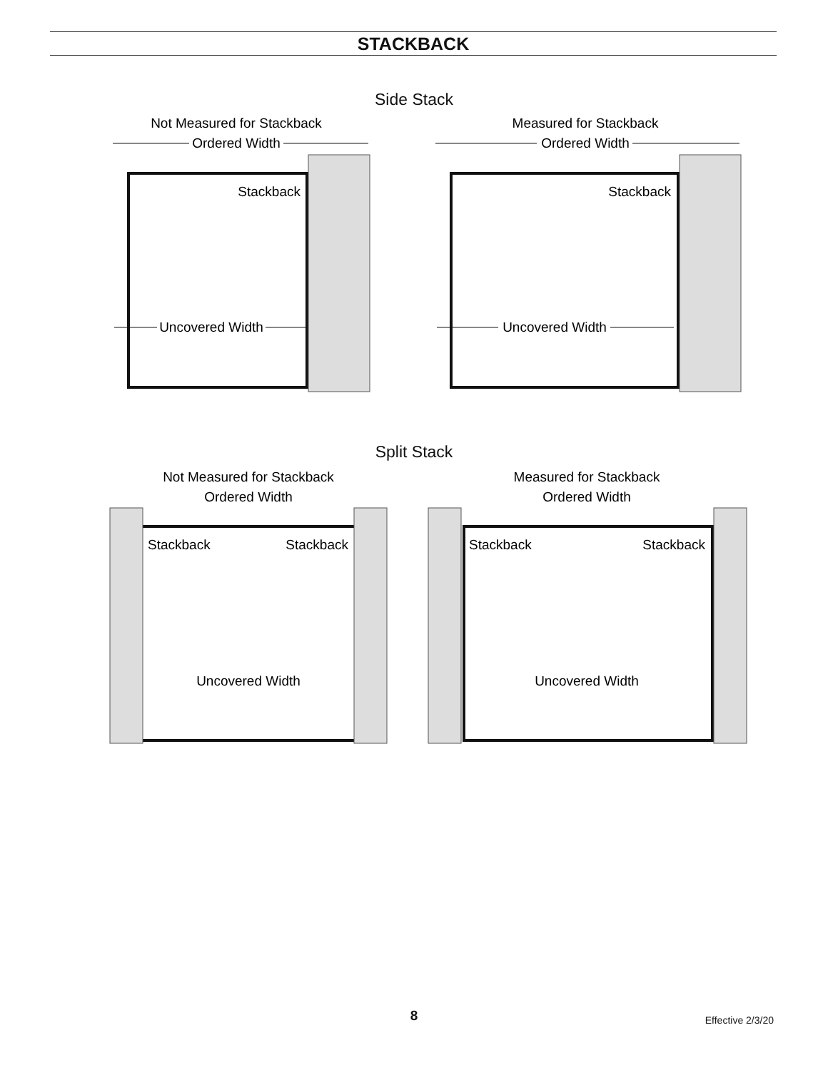STACKBACK
Side Stack
Not Measured for Stackback
Ordered Width
Stackback
Uncovered Width
Measured for Stackback
Ordered Width
Stackback
Uncovered Width
Split Stack
Not Measured for Stackback
Ordered Width
Stackback
Stackback
Uncovered Width
Measured for Stackback
Ordered Width
Stackback
Stackback
Uncovered Width
8 Effective 2/3/20